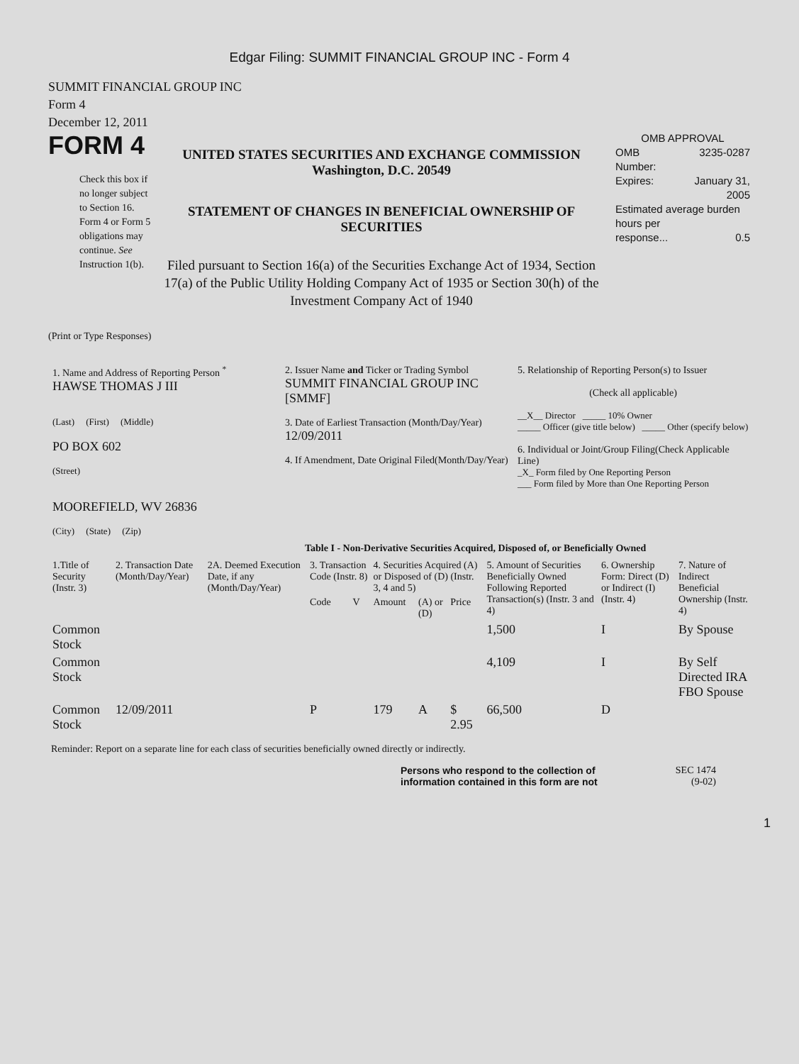Edgar Filing: SUMMIT FINANCIAL GROUP INC - Form 4
SUMMIT FINANCIAL GROUP INC
Form 4
December 12, 2011
FORM 4
Check this box if no longer subject to Section 16. Form 4 or Form 5 obligations may continue. See Instruction 1(b).
UNITED STATES SECURITIES AND EXCHANGE COMMISSION
Washington, D.C. 20549
STATEMENT OF CHANGES IN BENEFICIAL OWNERSHIP OF SECURITIES
Filed pursuant to Section 16(a) of the Securities Exchange Act of 1934, Section 17(a) of the Public Utility Holding Company Act of 1935 or Section 30(h) of the Investment Company Act of 1940
OMB APPROVAL
OMB
Number: 3235-0287
Expires: January 31,
2005
Estimated average burden hours per
response... 0.5
(Print or Type Responses)
| 1. Name and Address of Reporting Person <sup>*</sup> HAWSE THOMAS J III (Last) (First) (Middle) PO BOX 602 (Street) MOOREFIELD, WV 26836 (City) (State) (Zip) | 2. Issuer Name and Ticker or Trading Symbol SUMMIT FINANCIAL GROUP INC [SMMF] 3. Date of Earliest Transaction (Month/Day/Year) 12/09/2011 4. If Amendment, Date Original Filed(Month/Day/Year) | 5. Relationship of Reporting Person(s) to Issuer (Check all applicable) __X__ Director _____ 10% Owner _____ Officer (give title below) _____ Other (specify below) 6. Individual or Joint/Group Filing(Check Applicable Line) _X_ Form filed by One Reporting Person ___ Form filed by More than One Reporting Person |
Table I - Non-Derivative Securities Acquired, Disposed of, or Beneficially Owned
| 1.Title of Security (Instr. 3) | 2. Transaction Date (Month/Day/Year) | 2A. Deemed Execution Date, if any (Month/Day/Year) | 3. Transaction Code (Instr. 8) | | 4. Securities Acquired (A) or Disposed of (D) (Instr. 3, 4 and 5) | | | 5. Amount of Securities Beneficially Owned Following Reported Transaction(s) (Instr. 3 and 4) | 6. Ownership Form: Direct (D) or Indirect (I) (Instr. 4) | 7. Nature of Indirect Beneficial Ownership (Instr. 4) |
| --- | --- | --- | --- | --- | --- | --- | --- | --- | --- | --- |
| | | | Code | V | Amount | (A) or (D) | Price | | | |
| Common Stock | | | | | | | | 1,500 | I | By Spouse |
| Common Stock | | | | | | | | 4,109 | I | By Self Directed IRA FBO Spouse |
| Common Stock | 12/09/2011 | | P | | 179 | A | $ 2.95 | 66,500 | D | |
Reminder: Report on a separate line for each class of securities beneficially owned directly or indirectly.
Persons who respond to the collection of information contained in this form are not SEC 1474
(9-02)
1